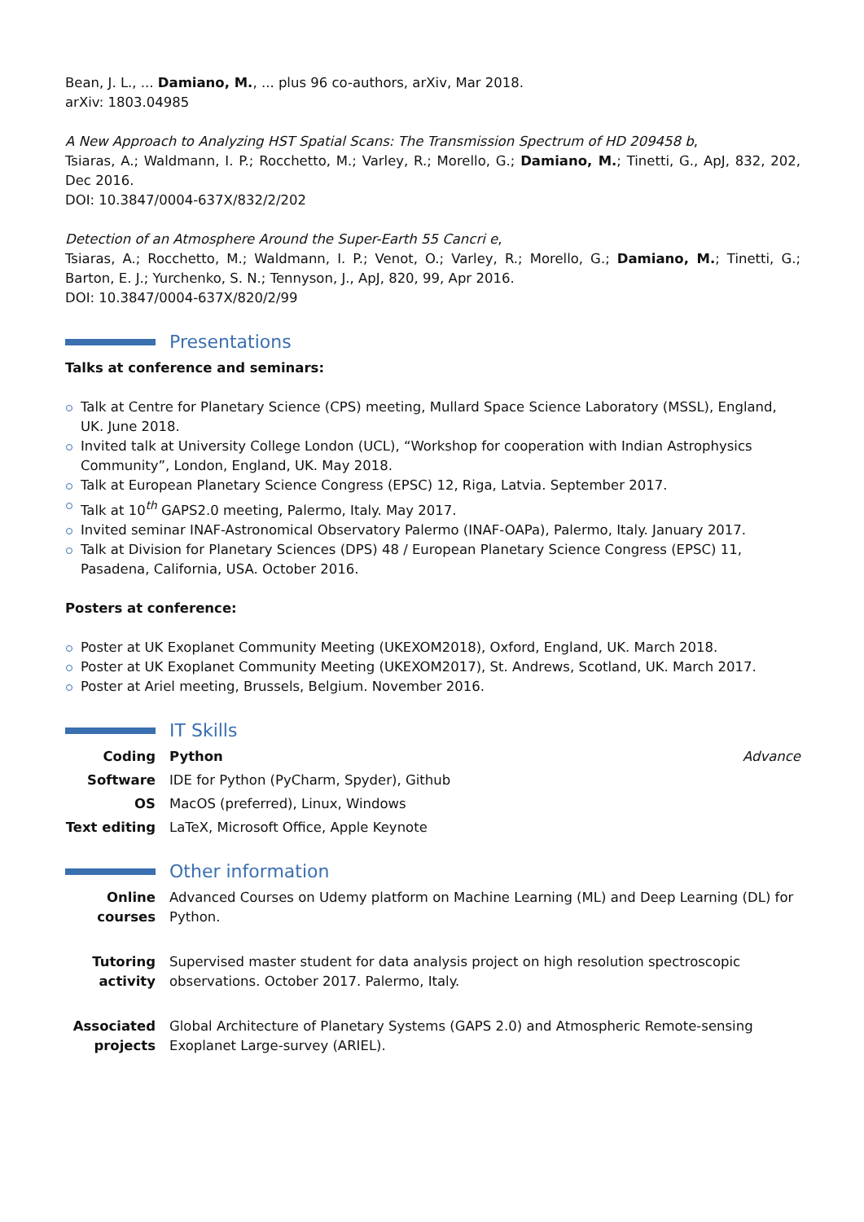Bean, J. L., ... Damiano, M., ... plus 96 co-authors, arXiv, Mar 2018.
arXiv: 1803.04985
A New Approach to Analyzing HST Spatial Scans: The Transmission Spectrum of HD 209458 b,
Tsiaras, A.; Waldmann, I. P.; Rocchetto, M.; Varley, R.; Morello, G.; Damiano, M.; Tinetti, G., ApJ, 832, 202, Dec 2016.
DOI: 10.3847/0004-637X/832/2/202
Detection of an Atmosphere Around the Super-Earth 55 Cancri e,
Tsiaras, A.; Rocchetto, M.; Waldmann, I. P.; Venot, O.; Varley, R.; Morello, G.; Damiano, M.; Tinetti, G.; Barton, E. J.; Yurchenko, S. N.; Tennyson, J., ApJ, 820, 99, Apr 2016.
DOI: 10.3847/0004-637X/820/2/99
Presentations
Talks at conference and seminars:
Talk at Centre for Planetary Science (CPS) meeting, Mullard Space Science Laboratory (MSSL), England, UK. June 2018.
Invited talk at University College London (UCL), “Workshop for cooperation with Indian Astrophysics Community”, London, England, UK. May 2018.
Talk at European Planetary Science Congress (EPSC) 12, Riga, Latvia. September 2017.
Talk at 10<sup>th</sup> GAPS2.0 meeting, Palermo, Italy. May 2017.
Invited seminar INAF-Astronomical Observatory Palermo (INAF-OAPa), Palermo, Italy. January 2017.
Talk at Division for Planetary Sciences (DPS) 48 / European Planetary Science Congress (EPSC) 11, Pasadena, California, USA. October 2016.
Posters at conference:
Poster at UK Exoplanet Community Meeting (UKEXOM2018), Oxford, England, UK. March 2018.
Poster at UK Exoplanet Community Meeting (UKEXOM2017), St. Andrews, Scotland, UK. March 2017.
Poster at Ariel meeting, Brussels, Belgium. November 2016.
IT Skills
Coding Python Advance
Software IDE for Python (PyCharm, Spyder), Github
OS MacOS (preferred), Linux, Windows
Text editing
LaTeX, Microsoft Office, Apple Keynote
Other information
Online courses
Advanced Courses on Udemy platform on Machine Learning (ML) and Deep Learning (DL) for Python.
Tutoring activity
Supervised master student for data analysis project on high resolution spectroscopic observations. October 2017. Palermo, Italy.
Associated projects
Global Architecture of Planetary Systems (GAPS 2.0) and Atmospheric Remote-sensing Exoplanet Large-survey (ARIEL).